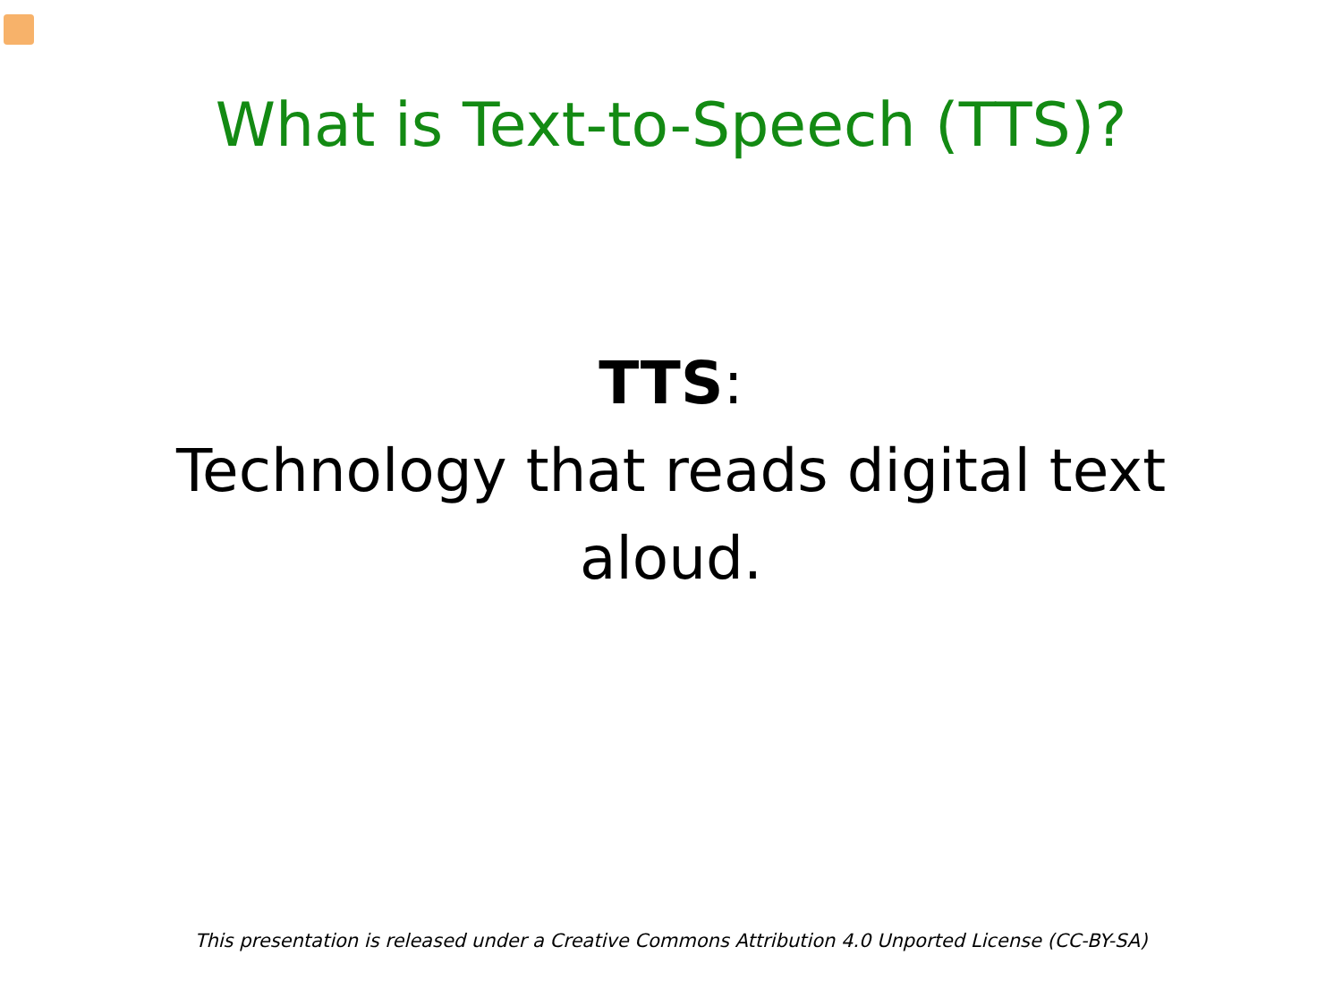What is Text-to-Speech (TTS)?
TTS:
Technology that reads digital text
aloud.
This presentation is released under a Creative Commons Attribution 4.0 Unported License (CC-BY-SA)